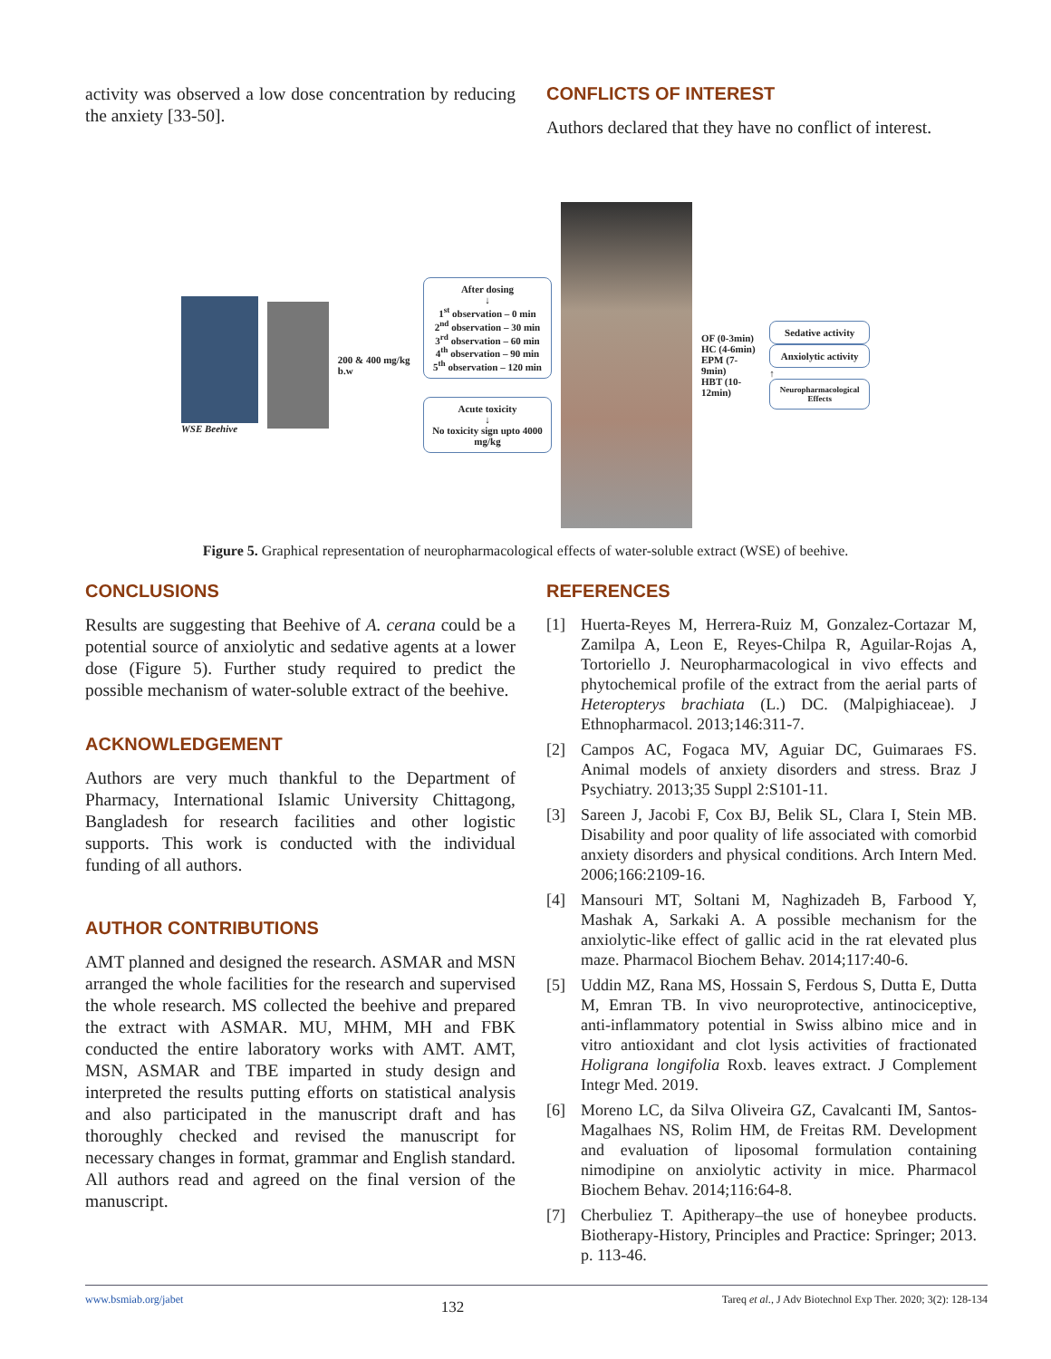activity was observed a low dose concentration by reducing the anxiety [33-50].
CONFLICTS OF INTEREST
Authors declared that they have no conflict of interest.
WSE Beehive 200 & 400 mg/kg b.w
After dosing
↓
1<sup>st</sup> observation – 0 min
2<sup>nd</sup> observation – 30 min
3<sup>rd</sup> observation – 60 min
4<sup>th</sup> observation – 90 min
5<sup>th</sup> observation – 120 min
Acute toxicity
↓
No toxicity sign upto 4000 mg/kg
OF (0-3min)
HC (4-6min)
EPM (7-9min)
HBT (10-12min)
Sedative activity
Anxiolytic activity
↑
Neuropharmacological Effects
Figure 5. Graphical representation of neuropharmacological effects of water-soluble extract (WSE) of beehive.
CONCLUSIONS
Results are suggesting that Beehive of A. cerana could be a potential source of anxiolytic and sedative agents at a lower dose (Figure 5). Further study required to predict the possible mechanism of water-soluble extract of the beehive.
ACKNOWLEDGEMENT
Authors are very much thankful to the Department of Pharmacy, International Islamic University Chittagong, Bangladesh for research facilities and other logistic supports. This work is conducted with the individual funding of all authors.
AUTHOR CONTRIBUTIONS
AMT planned and designed the research. ASMAR and MSN arranged the whole facilities for the research and supervised the whole research. MS collected the beehive and prepared the extract with ASMAR. MU, MHM, MH and FBK conducted the entire laboratory works with AMT. AMT, MSN, ASMAR and TBE imparted in study design and interpreted the results putting efforts on statistical analysis and also participated in the manuscript draft and has thoroughly checked and revised the manuscript for necessary changes in format, grammar and English standard. All authors read and agreed on the final version of the manuscript.
REFERENCES
[1] Huerta-Reyes M, Herrera-Ruiz M, Gonzalez-Cortazar M, Zamilpa A, Leon E, Reyes-Chilpa R, Aguilar-Rojas A, Tortoriello J. Neuropharmacological in vivo effects and phytochemical profile of the extract from the aerial parts of Heteropterys brachiata (L.) DC. (Malpighiaceae). J Ethnopharmacol. 2013;146:311-7.
[2] Campos AC, Fogaca MV, Aguiar DC, Guimaraes FS. Animal models of anxiety disorders and stress. Braz J Psychiatry. 2013;35 Suppl 2:S101-11.
[3] Sareen J, Jacobi F, Cox BJ, Belik SL, Clara I, Stein MB. Disability and poor quality of life associated with comorbid anxiety disorders and physical conditions. Arch Intern Med. 2006;166:2109-16.
[4] Mansouri MT, Soltani M, Naghizadeh B, Farbood Y, Mashak A, Sarkaki A. A possible mechanism for the anxiolytic-like effect of gallic acid in the rat elevated plus maze. Pharmacol Biochem Behav. 2014;117:40-6.
[5] Uddin MZ, Rana MS, Hossain S, Ferdous S, Dutta E, Dutta M, Emran TB. In vivo neuroprotective, antinociceptive, anti-inflammatory potential in Swiss albino mice and in vitro antioxidant and clot lysis activities of fractionated Holigrana longifolia Roxb. leaves extract. J Complement Integr Med. 2019.
[6] Moreno LC, da Silva Oliveira GZ, Cavalcanti IM, Santos-Magalhaes NS, Rolim HM, de Freitas RM. Development and evaluation of liposomal formulation containing nimodipine on anxiolytic activity in mice. Pharmacol Biochem Behav. 2014;116:64-8.
[7] Cherbuliez T. Apitherapy–the use of honeybee products. Biotherapy-History, Principles and Practice: Springer; 2013. p. 113-46.
www.bsmiab.org/jabet 132 Tareq et al., J Adv Biotechnol Exp Ther. 2020; 3(2): 128-134